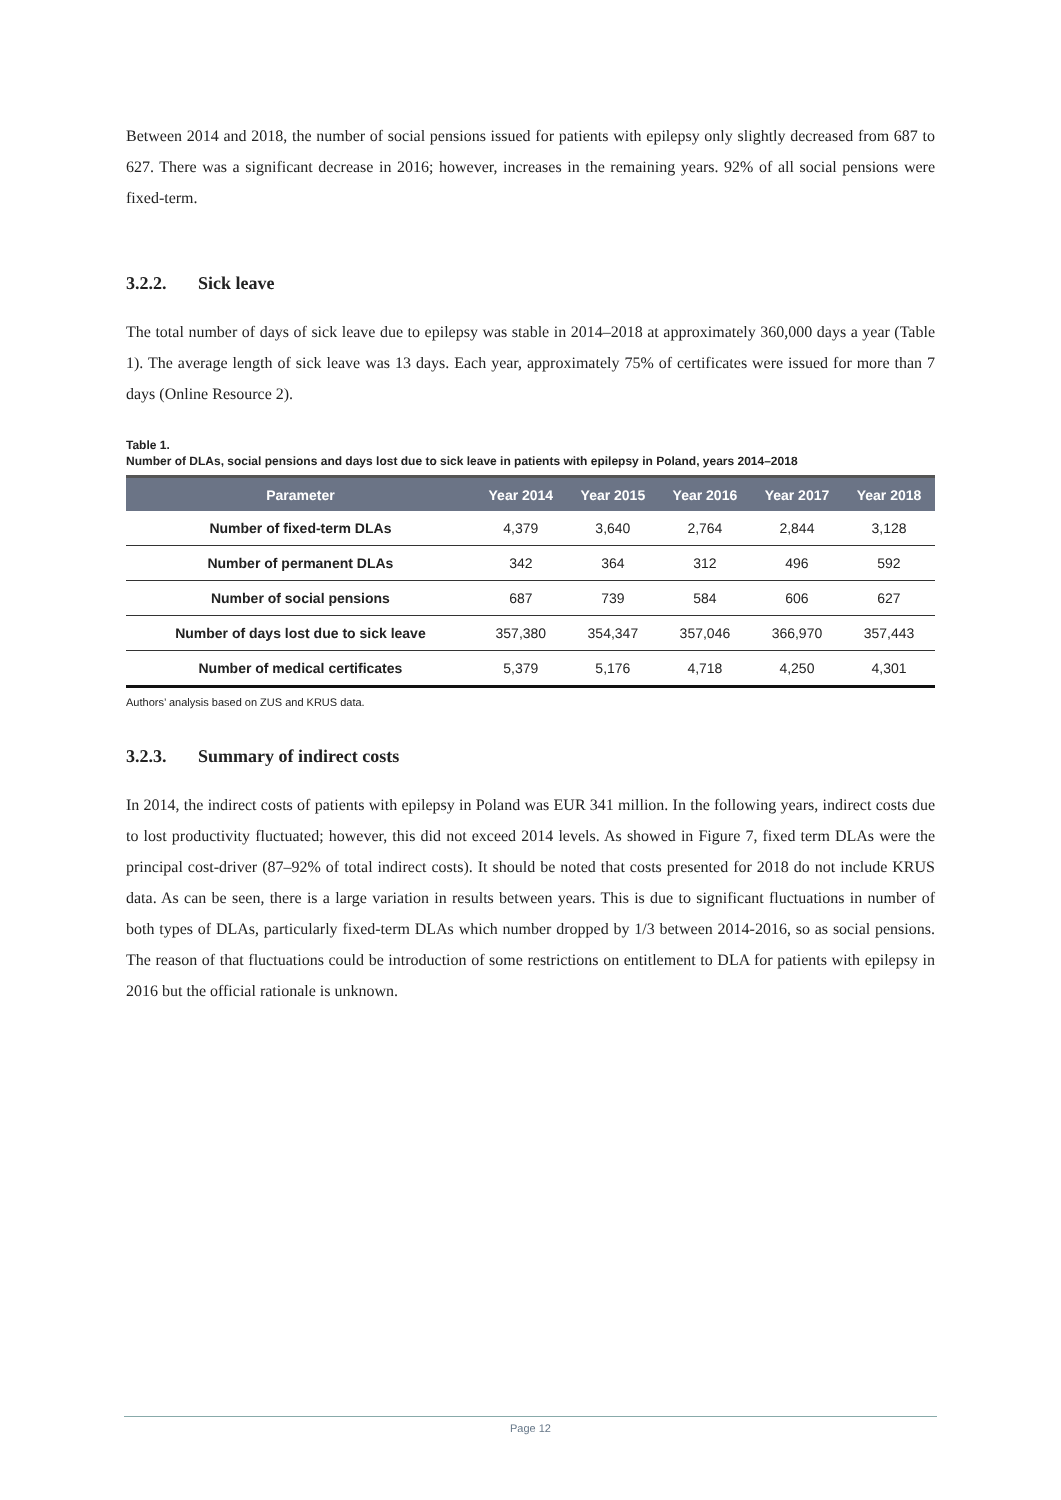Between 2014 and 2018, the number of social pensions issued for patients with epilepsy only slightly decreased from 687 to 627. There was a significant decrease in 2016; however, increases in the remaining years. 92% of all social pensions were fixed-term.
3.2.2. Sick leave
The total number of days of sick leave due to epilepsy was stable in 2014–2018 at approximately 360,000 days a year (Table 1). The average length of sick leave was 13 days. Each year, approximately 75% of certificates were issued for more than 7 days (Online Resource 2).
Table 1.
Number of DLAs, social pensions and days lost due to sick leave in patients with epilepsy in Poland, years 2014–2018
| Parameter | Year 2014 | Year 2015 | Year 2016 | Year 2017 | Year 2018 |
| --- | --- | --- | --- | --- | --- |
| Number of fixed-term DLAs | 4,379 | 3,640 | 2,764 | 2,844 | 3,128 |
| Number of permanent DLAs | 342 | 364 | 312 | 496 | 592 |
| Number of social pensions | 687 | 739 | 584 | 606 | 627 |
| Number of days lost due to sick leave | 357,380 | 354,347 | 357,046 | 366,970 | 357,443 |
| Number of medical certificates | 5,379 | 5,176 | 4,718 | 4,250 | 4,301 |
Authors’ analysis based on ZUS and KRUS data.
3.2.3. Summary of indirect costs
In 2014, the indirect costs of patients with epilepsy in Poland was EUR 341 million. In the following years, indirect costs due to lost productivity fluctuated; however, this did not exceed 2014 levels. As showed in Figure 7, fixed term DLAs were the principal cost-driver (87–92% of total indirect costs). It should be noted that costs presented for 2018 do not include KRUS data. As can be seen, there is a large variation in results between years. This is due to significant fluctuations in number of both types of DLAs, particularly fixed-term DLAs which number dropped by 1/3 between 2014-2016, so as social pensions. The reason of that fluctuations could be introduction of some restrictions on entitlement to DLA for patients with epilepsy in 2016 but the official rationale is unknown.
Page 12